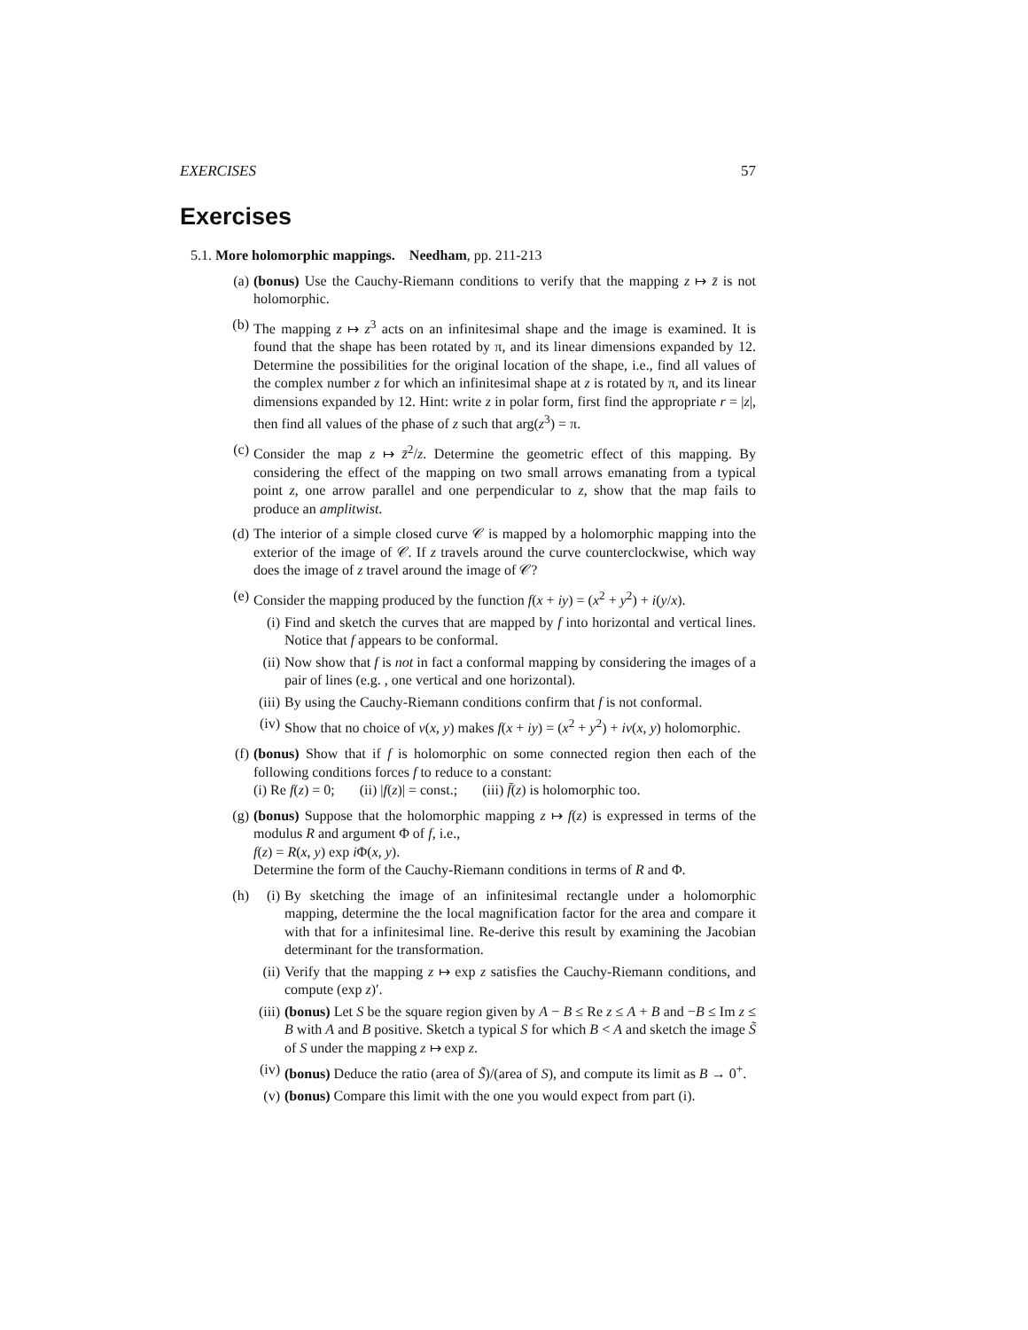EXERCISES 57
Exercises
5.1. More holomorphic mappings. Needham, pp. 211-213
(a) (bonus) Use the Cauchy-Riemann conditions to verify that the mapping z ↦ z̄ is not holomorphic.
(b) The mapping z ↦ z<sup>3</sup> acts on an infinitesimal shape and the image is examined. It is found that the shape has been rotated by π, and its linear dimensions expanded by 12. Determine the possibilities for the original location of the shape, i.e., find all values of the complex number z for which an infinitesimal shape at z is rotated by π, and its linear dimensions expanded by 12. Hint: write z in polar form, first find the appropriate r = |z|, then find all values of the phase of z such that arg(z<sup>3</sup>) = π.
(c) Consider the map z ↦ z̄<sup>2</sup>/z. Determine the geometric effect of this mapping. By considering the effect of the mapping on two small arrows emanating from a typical point z, one arrow parallel and one perpendicular to z, show that the map fails to produce an amplitwist.
(d) The interior of a simple closed curve 𝒞 is mapped by a holomorphic mapping into the exterior of the image of 𝒞. If z travels around the curve counterclockwise, which way does the image of z travel around the image of 𝒞?
(e) Consider the mapping produced by the function f(x + iy) = (x<sup>2</sup> + y<sup>2</sup>) + i(y/x).
(i) Find and sketch the curves that are mapped by f into horizontal and vertical lines. Notice that f appears to be conformal.
(ii)
Now show that f is not in fact a conformal mapping by considering the images of a pair of lines (e.g. , one vertical and one horizontal).
(iii)
By using the Cauchy-Riemann conditions confirm that f is not conformal.
(iv)
Show that no choice of v(x, y) makes f(x + iy) = (x<sup>2</sup> + y<sup>2</sup>) + iv(x, y) holomorphic.
(f) (bonus) Show that if f is holomorphic on some connected region then each of the following conditions forces f to reduce to a constant:
(i) Re f(z) = 0; (ii) |f(z)| = const.; (iii) f̄(z) is holomorphic too.
(g) (bonus) Suppose that the holomorphic mapping z ↦ f(z) is expressed in terms of the modulus R and argument Φ of f, i.e.,
f(z) = R(x, y) exp i Φ(x, y).
Determine the form of the Cauchy-Riemann conditions in terms of R and Φ.
(h) (i) By sketching the image of an infinitesimal rectangle under a holomorphic mapping, determine the the local magnification factor for the area and compare it with that for a infinitesimal line. Re-derive this result by examining the Jacobian determinant for the transformation.
(ii)
Verify that the mapping z ↦ exp z satisfies the Cauchy-Riemann conditions, and compute (exp z)′.
(iii)
(bonus) Let S be the square region given by A − B ≤ Re z ≤ A + B and −B ≤ Im z ≤ B with A and B positive. Sketch a typical S for which B < A and sketch the image S̃ of S under the mapping z ↦ exp z.
(iv)
(bonus) Deduce the ratio (area of S̃)/(area of S), and compute its limit as B → 0<sup>+</sup>.
(v) (bonus) Compare this limit with the one you would expect from part (i).